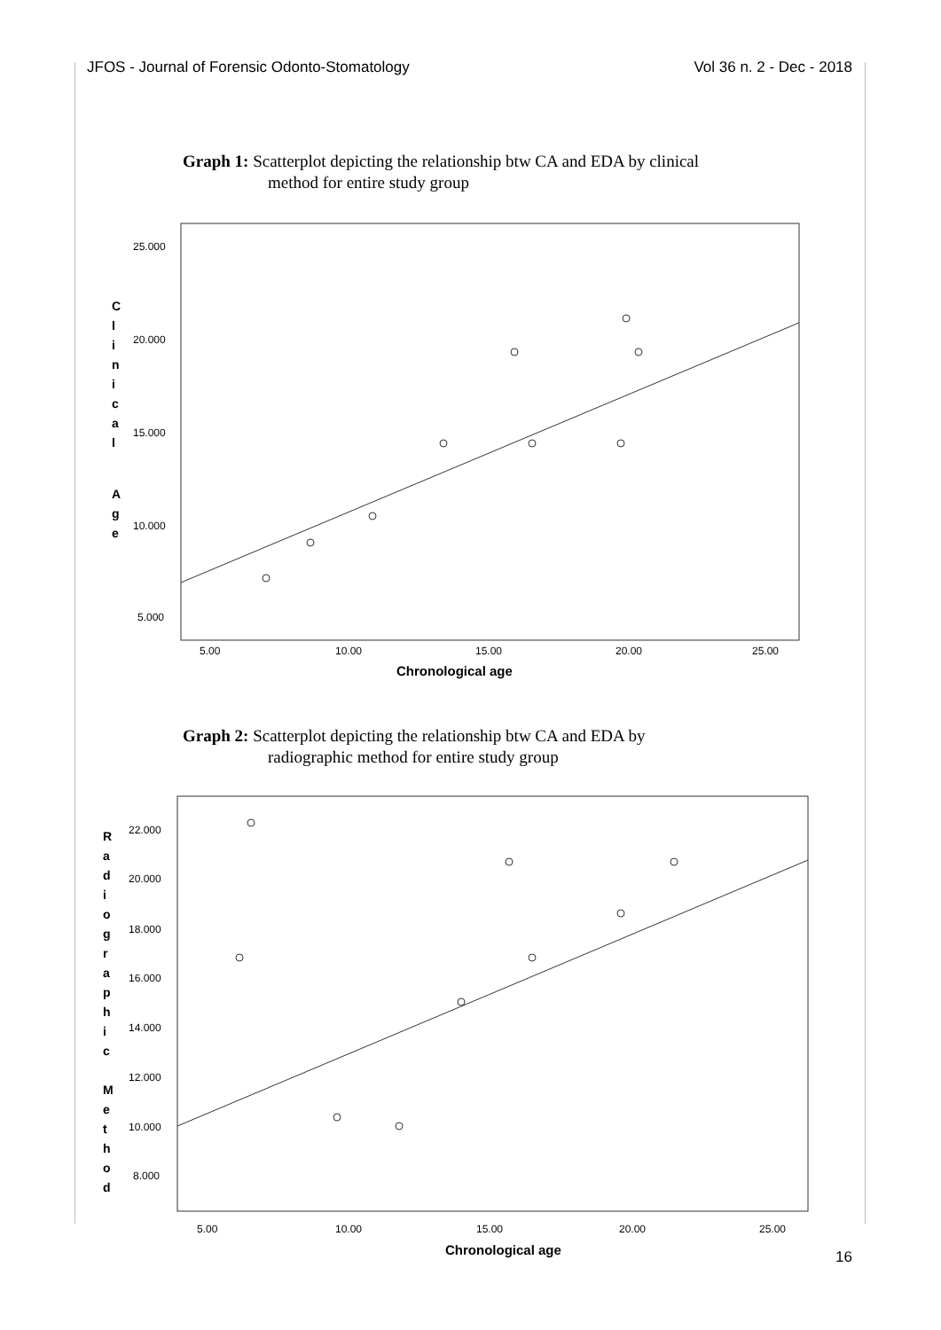JFOS - Journal of Forensic Odonto-Stomatology Vol 36 n. 2 - Dec - 2018
Graph 1: Scatterplot depicting the relationship btw CA and EDA by clinical
method for entire study group
25.000
20.000
15.000
10.000
5.000
5.00
10.00
15.00
20.00
25.00
Chronological age
C
l
i
n
i
c
a
l
A
g
e
Graph 2: Scatterplot depicting the relationship btw CA and EDA by
radiographic method for entire study group
22.000
20.000
18.000
16.000
14.000
12.000
10.000
8.000
5.00
10.00
15.00
20.00
25.00
Chronological age
R
a
d
i
o
g
r
a
p
h
i
c
M
e
t
h
o
d
16